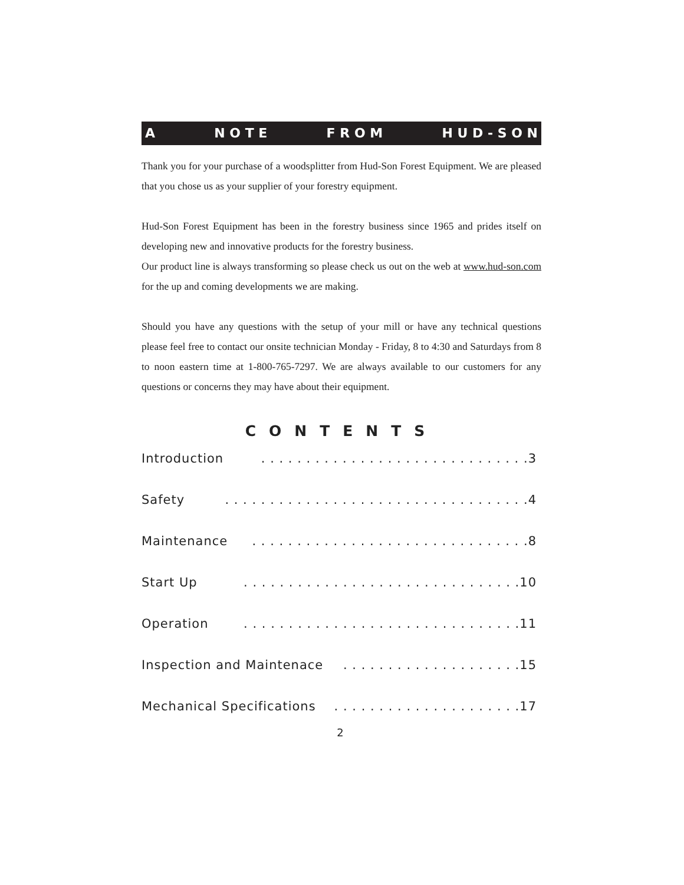A N O T E F R O M H U D - S O N
Thank you for your purchase of a woodsplitter from Hud-Son Forest Equipment. We are pleased that you chose us as your supplier of your forestry equipment.
Hud-Son Forest Equipment has been in the forestry business since 1965 and prides itself on developing new and innovative products for the forestry business.
Our product line is always transforming so please check us out on the web at www.hud-son.com for the up and coming developments we are making.
Should you have any questions with the setup of your mill or have any technical questions please feel free to contact our onsite technician Monday - Friday, 8 to 4:30 and Saturdays from 8 to noon eastern time at 1-800-765-7297. We are always available to our customers for any questions or concerns they may have about their equipment.
CONTENTS
Introduction. . . . . . . . . . . . . . . . . . . . . . . . . . . . . .3
Safety. . . . . . . . . . . . . . . . . . . . . . . . . . . . . . . . . .4
Maintenance. . . . . . . . . . . . . . . . . . . . . . . . . . . . . . .8
Start Up. . . . . . . . . . . . . . . . . . . . . . . . . . . . . . .10
Operation. . . . . . . . . . . . . . . . . . . . . . . . . . . . . . .11
Inspection and Maintenace. . . . . . . . . . . . . . . . . . . .15
Mechanical Specifications. . . . . . . . . . . . . . . . . . . . .17
2